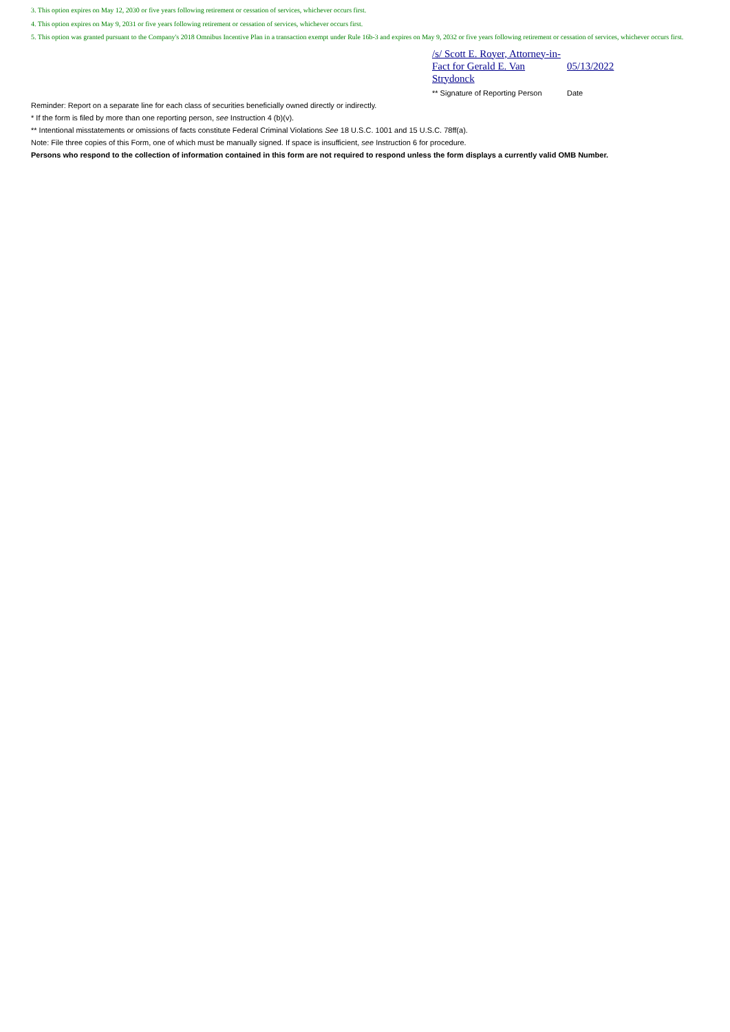3. This option expires on May 12, 2030 or five years following retirement or cessation of services, whichever occurs first.
4. This option expires on May 9, 2031 or five years following retirement or cessation of services, whichever occurs first.
5. This option was granted pursuant to the Company's 2018 Omnibus Incentive Plan in a transaction exempt under Rule 16b-3 and expires on May 9, 2032 or five years following retirement or cessation of services, whichever occurs first.
| /s/ Scott E. Royer, Attorney-in-Fact for Gerald E. Van Strydonck | 05/13/2022 |
| ** Signature of Reporting Person | Date |
Reminder: Report on a separate line for each class of securities beneficially owned directly or indirectly.
* If the form is filed by more than one reporting person, see Instruction 4 (b)(v).
** Intentional misstatements or omissions of facts constitute Federal Criminal Violations See 18 U.S.C. 1001 and 15 U.S.C. 78ff(a).
Note: File three copies of this Form, one of which must be manually signed. If space is insufficient, see Instruction 6 for procedure.
Persons who respond to the collection of information contained in this form are not required to respond unless the form displays a currently valid OMB Number.